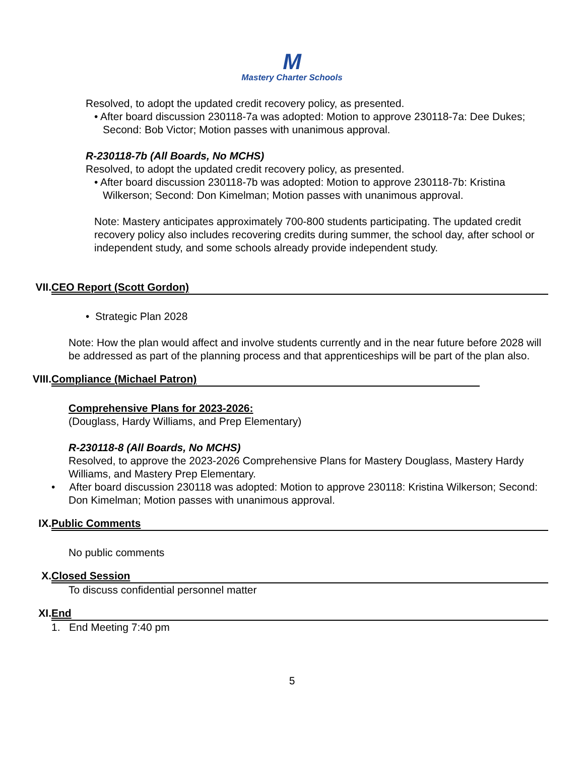M
Mastery Charter Schools
Resolved, to adopt the updated credit recovery policy, as presented.
• After board discussion 230118-7a was adopted: Motion to approve 230118-7a: Dee Dukes; Second: Bob Victor; Motion passes with unanimous approval.
R-230118-7b (All Boards, No MCHS)
Resolved, to adopt the updated credit recovery policy, as presented.
• After board discussion 230118-7b was adopted: Motion to approve 230118-7b: Kristina Wilkerson; Second: Don Kimelman; Motion passes with unanimous approval.
Note: Mastery anticipates approximately 700-800 students participating. The updated credit recovery policy also includes recovering credits during summer, the school day, after school or independent study, and some schools already provide independent study.
VII. CEO Report (Scott Gordon)
• Strategic Plan 2028
Note: How the plan would affect and involve students currently and in the near future before 2028 will be addressed as part of the planning process and that apprenticeships will be part of the plan also.
VIII. Compliance (Michael Patron)
Comprehensive Plans for 2023-2026:
(Douglass, Hardy Williams, and Prep Elementary)
R-230118-8 (All Boards, No MCHS)
Resolved, to approve the 2023-2026 Comprehensive Plans for Mastery Douglass, Mastery Hardy Williams, and Mastery Prep Elementary.
• After board discussion 230118 was adopted: Motion to approve 230118: Kristina Wilkerson; Second: Don Kimelman; Motion passes with unanimous approval.
IX. Public Comments
No public comments
X. Closed Session
To discuss confidential personnel matter
XI. End
1. End Meeting 7:40 pm
5